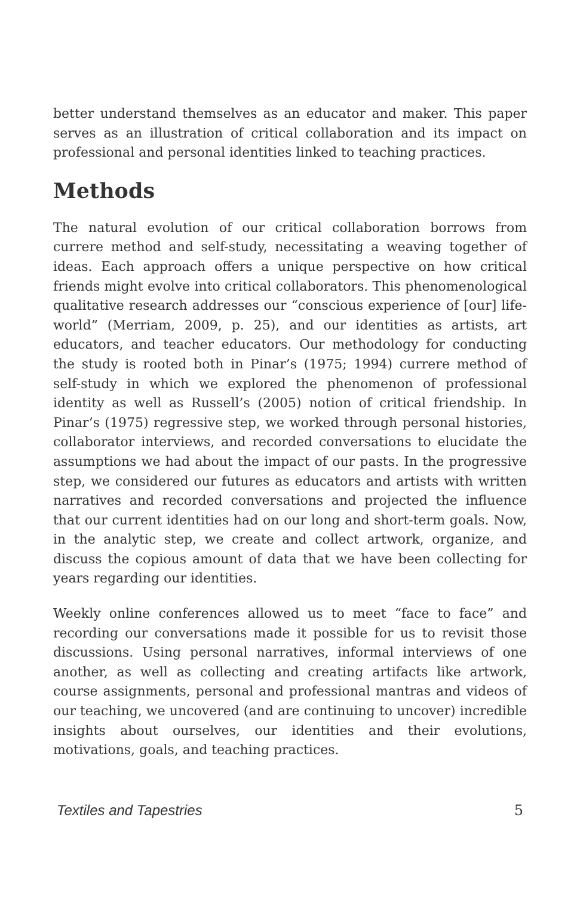better understand themselves as an educator and maker. This paper serves as an illustration of critical collaboration and its impact on professional and personal identities linked to teaching practices.
Methods
The natural evolution of our critical collaboration borrows from currere method and self-study, necessitating a weaving together of ideas. Each approach offers a unique perspective on how critical friends might evolve into critical collaborators. This phenomenological qualitative research addresses our “conscious experience of [our] life-world” (Merriam, 2009, p. 25), and our identities as artists, art educators, and teacher educators. Our methodology for conducting the study is rooted both in Pinar’s (1975; 1994) currere method of self-study in which we explored the phenomenon of professional identity as well as Russell’s (2005) notion of critical friendship. In Pinar’s (1975) regressive step, we worked through personal histories, collaborator interviews, and recorded conversations to elucidate the assumptions we had about the impact of our pasts. In the progressive step, we considered our futures as educators and artists with written narratives and recorded conversations and projected the influence that our current identities had on our long and short-term goals. Now, in the analytic step, we create and collect artwork, organize, and discuss the copious amount of data that we have been collecting for years regarding our identities.
Weekly online conferences allowed us to meet “face to face” and recording our conversations made it possible for us to revisit those discussions. Using personal narratives, informal interviews of one another, as well as collecting and creating artifacts like artwork, course assignments, personal and professional mantras and videos of our teaching, we uncovered (and are continuing to uncover) incredible insights about ourselves, our identities and their evolutions, motivations, goals, and teaching practices.
Textiles and Tapestries 5